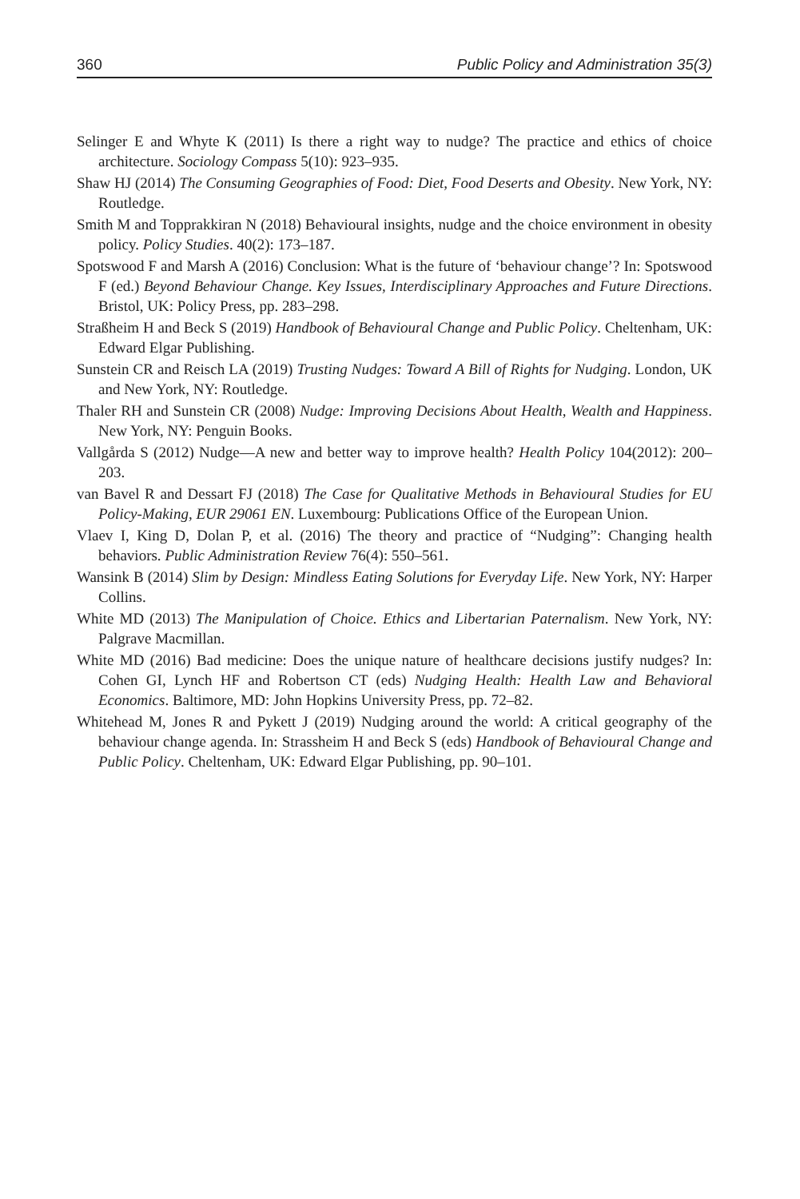360 Public Policy and Administration 35(3)
Selinger E and Whyte K (2011) Is there a right way to nudge? The practice and ethics of choice architecture. Sociology Compass 5(10): 923–935.
Shaw HJ (2014) The Consuming Geographies of Food: Diet, Food Deserts and Obesity. New York, NY: Routledge.
Smith M and Topprakkiran N (2018) Behavioural insights, nudge and the choice environment in obesity policy. Policy Studies. 40(2): 173–187.
Spotswood F and Marsh A (2016) Conclusion: What is the future of ‘behaviour change’? In: Spotswood F (ed.) Beyond Behaviour Change. Key Issues, Interdisciplinary Approaches and Future Directions. Bristol, UK: Policy Press, pp. 283–298.
Straßheim H and Beck S (2019) Handbook of Behavioural Change and Public Policy. Cheltenham, UK: Edward Elgar Publishing.
Sunstein CR and Reisch LA (2019) Trusting Nudges: Toward A Bill of Rights for Nudging. London, UK and New York, NY: Routledge.
Thaler RH and Sunstein CR (2008) Nudge: Improving Decisions About Health, Wealth and Happiness. New York, NY: Penguin Books.
Vallgårda S (2012) Nudge—A new and better way to improve health? Health Policy 104(2012): 200–203.
van Bavel R and Dessart FJ (2018) The Case for Qualitative Methods in Behavioural Studies for EU Policy-Making, EUR 29061 EN. Luxembourg: Publications Office of the European Union.
Vlaev I, King D, Dolan P, et al. (2016) The theory and practice of “Nudging”: Changing health behaviors. Public Administration Review 76(4): 550–561.
Wansink B (2014) Slim by Design: Mindless Eating Solutions for Everyday Life. New York, NY: Harper Collins.
White MD (2013) The Manipulation of Choice. Ethics and Libertarian Paternalism. New York, NY: Palgrave Macmillan.
White MD (2016) Bad medicine: Does the unique nature of healthcare decisions justify nudges? In: Cohen GI, Lynch HF and Robertson CT (eds) Nudging Health: Health Law and Behavioral Economics. Baltimore, MD: John Hopkins University Press, pp. 72–82.
Whitehead M, Jones R and Pykett J (2019) Nudging around the world: A critical geography of the behaviour change agenda. In: Strassheim H and Beck S (eds) Handbook of Behavioural Change and Public Policy. Cheltenham, UK: Edward Elgar Publishing, pp. 90–101.